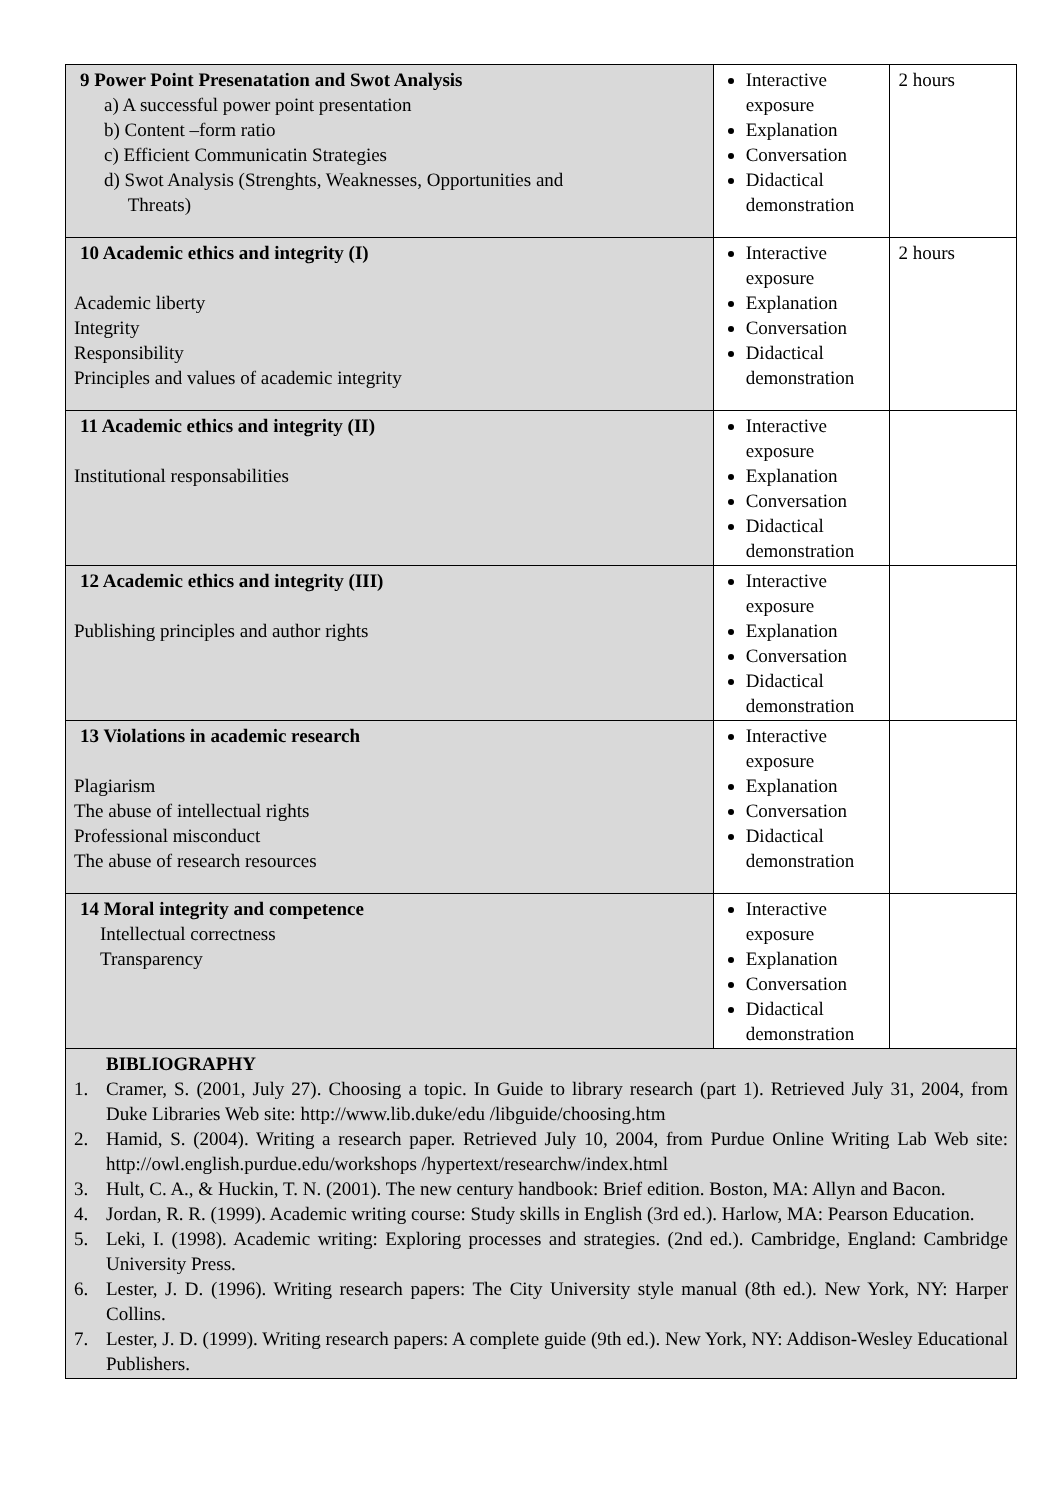| 9 Power Point Presenatation and Swot Analysis a) A successful power point presentation b) Content –form ratio c) Efficient Communicatin Strategies d) Swot Analysis (Strenghts, Weaknesses, Opportunities and Threats) | Interactive exposure Explanation Conversation Didactical demonstration | 2 hours |
| 10 Academic ethics and integrity (I) Academic liberty Integrity Responsibility Principles and values of academic integrity | Interactive exposure Explanation Conversation Didactical demonstration | 2 hours |
| 11 Academic ethics and integrity (II) Institutional responsabilities | Interactive exposure Explanation Conversation Didactical demonstration | |
| 12 Academic ethics and integrity (III) Publishing principles and author rights | Interactive exposure Explanation Conversation Didactical demonstration | |
| 13 Violations in academic research Plagiarism The abuse of intellectual rights Professional misconduct The abuse of research resources | Interactive exposure Explanation Conversation Didactical demonstration | |
| 14 Moral integrity and competence Intellectual correctness Transparency | Interactive exposure Explanation Conversation Didactical demonstration | |
| BIBLIOGRAPHY 1. Cramer, S. (2001, July 27). Choosing a topic. In Guide to library research (part 1). Retrieved July 31, 2004, from Duke Libraries Web site: http://www.lib.duke/edu /libguide/choosing.htm 2. Hamid, S. (2004). Writing a research paper. Retrieved July 10, 2004, from Purdue Online Writing Lab Web site: http://owl.english.purdue.edu/workshops /hypertext/researchw/index.html 3. Hult, C. A., & Huckin, T. N. (2001). The new century handbook: Brief edition. Boston, MA: Allyn and Bacon. 4. Jordan, R. R. (1999). Academic writing course: Study skills in English (3rd ed.). Harlow, MA: Pearson Education. 5. Leki, I. (1998). Academic writing: Exploring processes and strategies. (2nd ed.). Cambridge, England: Cambridge University Press. 6. Lester, J. D. (1996). Writing research papers: The City University style manual (8th ed.). New York, NY: Harper Collins. 7. Lester, J. D. (1999). Writing research papers: A complete guide (9th ed.). New York, NY: Addison-Wesley Educational Publishers. | | |